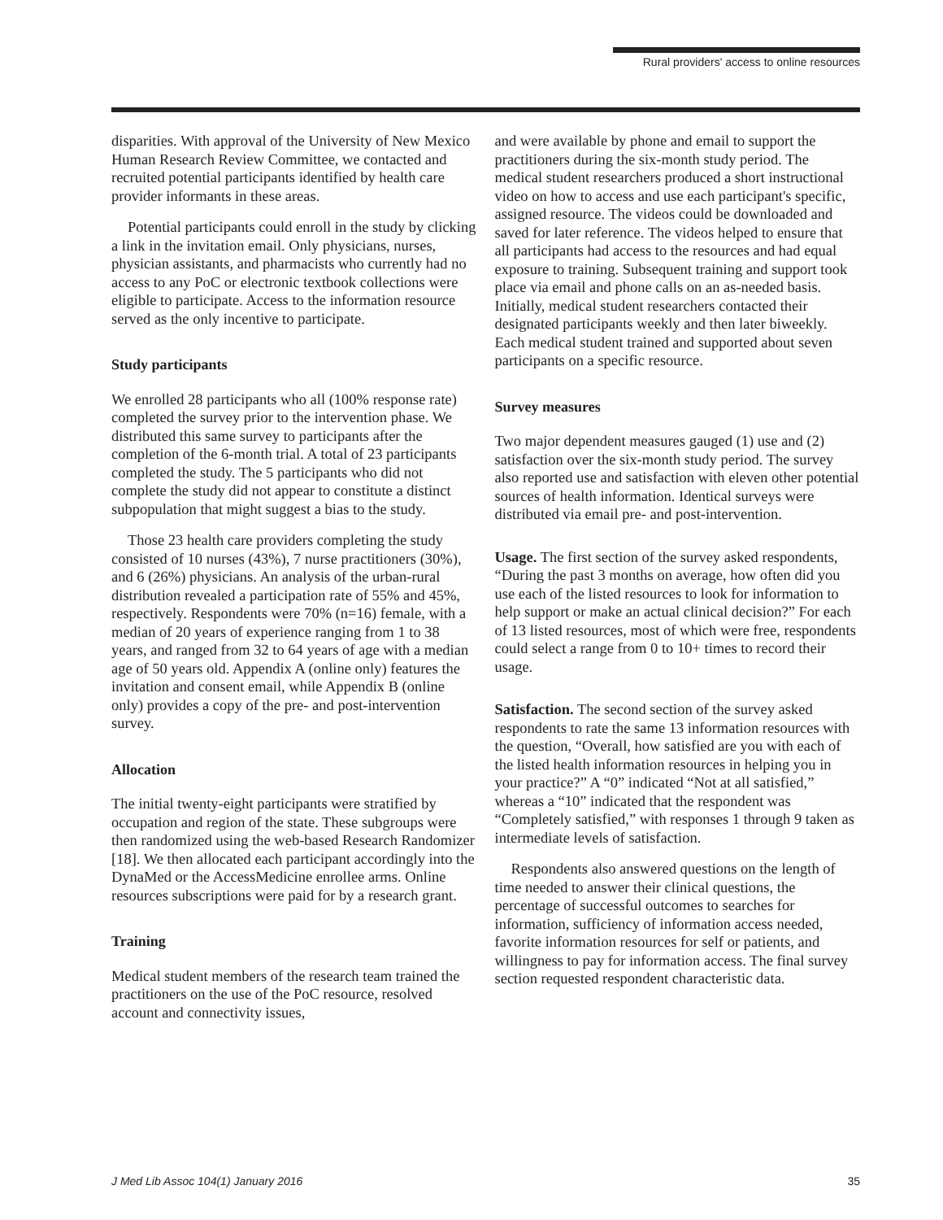Rural providers' access to online resources
disparities. With approval of the University of New Mexico Human Research Review Committee, we contacted and recruited potential participants identified by health care provider informants in these areas.
Potential participants could enroll in the study by clicking a link in the invitation email. Only physicians, nurses, physician assistants, and pharmacists who currently had no access to any PoC or electronic textbook collections were eligible to participate. Access to the information resource served as the only incentive to participate.
Study participants
We enrolled 28 participants who all (100% response rate) completed the survey prior to the intervention phase. We distributed this same survey to participants after the completion of the 6-month trial. A total of 23 participants completed the study. The 5 participants who did not complete the study did not appear to constitute a distinct subpopulation that might suggest a bias to the study.
Those 23 health care providers completing the study consisted of 10 nurses (43%), 7 nurse practitioners (30%), and 6 (26%) physicians. An analysis of the urban-rural distribution revealed a participation rate of 55% and 45%, respectively. Respondents were 70% (n=16) female, with a median of 20 years of experience ranging from 1 to 38 years, and ranged from 32 to 64 years of age with a median age of 50 years old. Appendix A (online only) features the invitation and consent email, while Appendix B (online only) provides a copy of the pre- and post-intervention survey.
Allocation
The initial twenty-eight participants were stratified by occupation and region of the state. These subgroups were then randomized using the web-based Research Randomizer [18]. We then allocated each participant accordingly into the DynaMed or the AccessMedicine enrollee arms. Online resources subscriptions were paid for by a research grant.
Training
Medical student members of the research team trained the practitioners on the use of the PoC resource, resolved account and connectivity issues,
and were available by phone and email to support the practitioners during the six-month study period. The medical student researchers produced a short instructional video on how to access and use each participant's specific, assigned resource. The videos could be downloaded and saved for later reference. The videos helped to ensure that all participants had access to the resources and had equal exposure to training. Subsequent training and support took place via email and phone calls on an as-needed basis. Initially, medical student researchers contacted their designated participants weekly and then later biweekly. Each medical student trained and supported about seven participants on a specific resource.
Survey measures
Two major dependent measures gauged (1) use and (2) satisfaction over the six-month study period. The survey also reported use and satisfaction with eleven other potential sources of health information. Identical surveys were distributed via email pre- and post-intervention.
Usage. The first section of the survey asked respondents, “During the past 3 months on average, how often did you use each of the listed resources to look for information to help support or make an actual clinical decision?” For each of 13 listed resources, most of which were free, respondents could select a range from 0 to 10+ times to record their usage.
Satisfaction. The second section of the survey asked respondents to rate the same 13 information resources with the question, “Overall, how satisfied are you with each of the listed health information resources in helping you in your practice?” A “0” indicated “Not at all satisfied,” whereas a “10” indicated that the respondent was “Completely satisfied,” with responses 1 through 9 taken as intermediate levels of satisfaction.
Respondents also answered questions on the length of time needed to answer their clinical questions, the percentage of successful outcomes to searches for information, sufficiency of information access needed, favorite information resources for self or patients, and willingness to pay for information access. The final survey section requested respondent characteristic data.
J Med Lib Assoc 104(1) January 2016 35